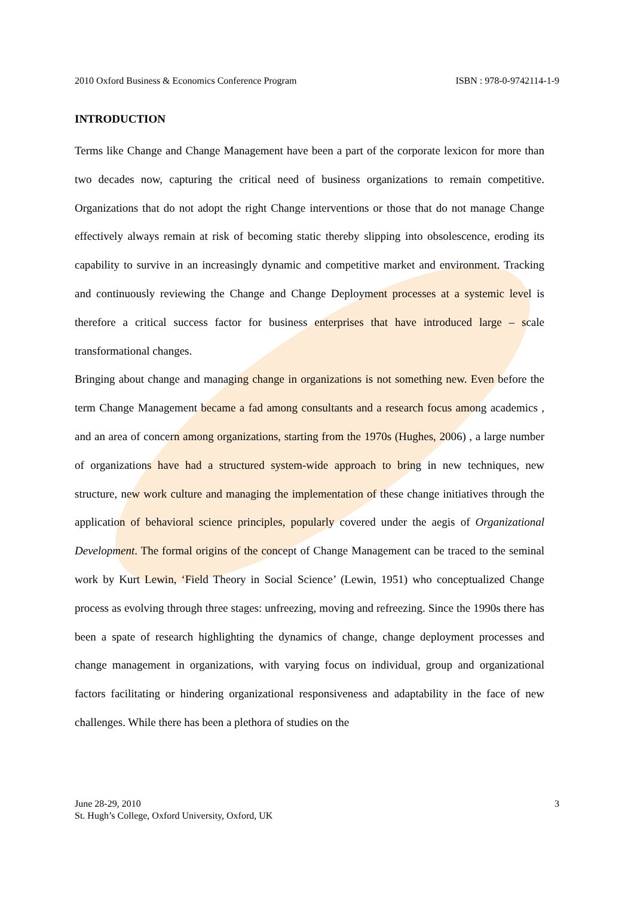2010 Oxford Business & Economics Conference Program ISBN : 978-0-9742114-1-9
INTRODUCTION
Terms like Change and Change Management have been a part of the corporate lexicon for more than two decades now, capturing the critical need of business organizations to remain competitive. Organizations that do not adopt the right Change interventions or those that do not manage Change effectively always remain at risk of becoming static thereby slipping into obsolescence, eroding its capability to survive in an increasingly dynamic and competitive market and environment. Tracking and continuously reviewing the Change and Change Deployment processes at a systemic level is therefore a critical success factor for business enterprises that have introduced large – scale transformational changes.
Bringing about change and managing change in organizations is not something new. Even before the term Change Management became a fad among consultants and a research focus among academics , and an area of concern among organizations, starting from the 1970s (Hughes, 2006) , a large number of organizations have had a structured system-wide approach to bring in new techniques, new structure, new work culture and managing the implementation of these change initiatives through the application of behavioral science principles, popularly covered under the aegis of Organizational Development. The formal origins of the concept of Change Management can be traced to the seminal work by Kurt Lewin, ‘Field Theory in Social Science’ (Lewin, 1951) who conceptualized Change process as evolving through three stages: unfreezing, moving and refreezing. Since the 1990s there has been a spate of research highlighting the dynamics of change, change deployment processes and change management in organizations, with varying focus on individual, group and organizational factors facilitating or hindering organizational responsiveness and adaptability in the face of new challenges. While there has been a plethora of studies on the
June 28-29, 2010
St. Hugh’s College, Oxford University, Oxford, UK
3